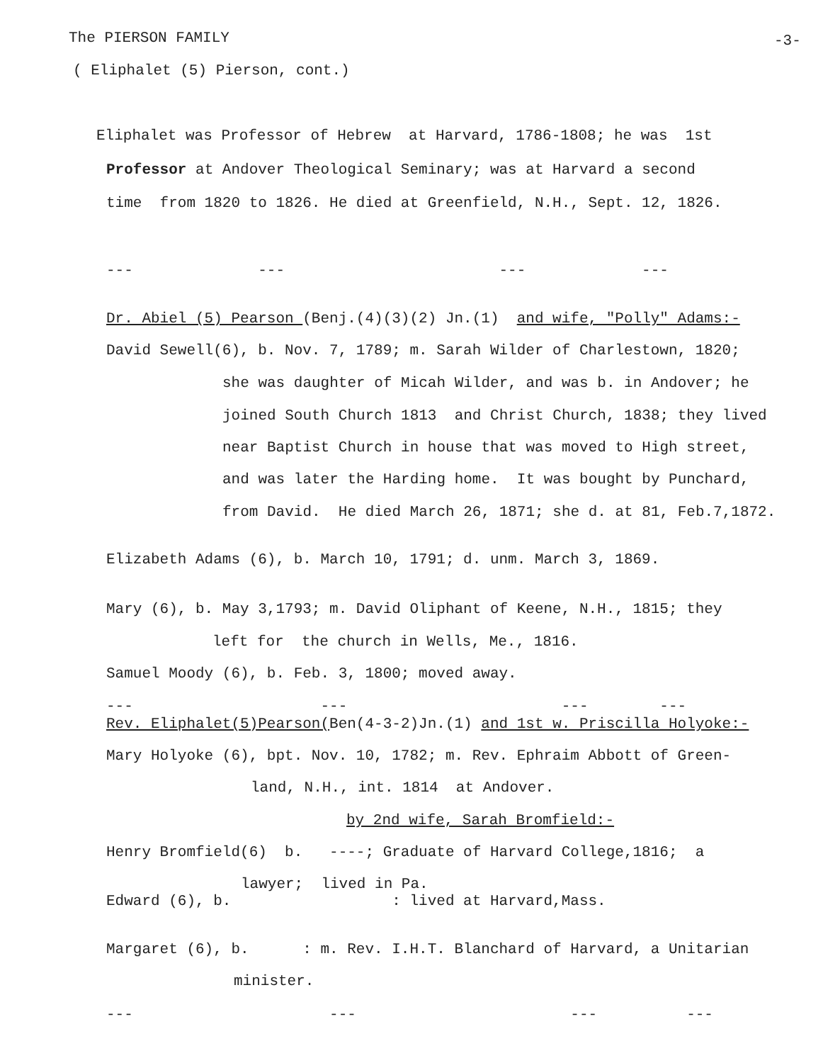The PIERSON FAMILY -3-
( Eliphalet (5) Pierson, cont.)
Eliphalet was Professor of Hebrew at Harvard, 1786-1808; he was 1st
Professor at Andover Theological Seminary; was at Harvard a second
time from 1820 to 1826. He died at Greenfield, N.H., Sept. 12, 1826.
--- --- --- ---
Dr. Abiel (5) Pearson (Benj.(4)(3)(2) Jn.(1) and wife, "Polly" Adams:-
David Sewell(6), b. Nov. 7, 1789; m. Sarah Wilder of Charlestown, 1820;
she was daughter of Micah Wilder, and was b. in Andover; he
joined South Church 1813 and Christ Church, 1838; they lived
near Baptist Church in house that was moved to High street,
and was later the Harding home. It was bought by Punchard,
from David. He died March 26, 1871; she d. at 81, Feb.7,1872.
Elizabeth Adams (6), b. March 10, 1791; d. unm. March 3, 1869.
Mary (6), b. May 3,1793; m. David Oliphant of Keene, N.H., 1815; they
left for the church in Wells, Me., 1816.
Samuel Moody (6), b. Feb. 3, 1800; moved away.
--- --- --- ---
Rev. Eliphalet(5)Pearson(Ben(4-3-2)Jn.(1) and 1st w. Priscilla Holyoke:-
Mary Holyoke (6), bpt. Nov. 10, 1782; m. Rev. Ephraim Abbott of Green-
land, N.H., int. 1814 at Andover.
by 2nd wife, Sarah Bromfield:-
Henry Bromfield(6) b. ----; Graduate of Harvard College,1816; a
lawyer; lived in Pa.
Edward (6), b. : lived at Harvard,Mass.
Margaret (6), b. : m. Rev. I.H.T. Blanchard of Harvard, a Unitarian
minister.
--- --- --- ---